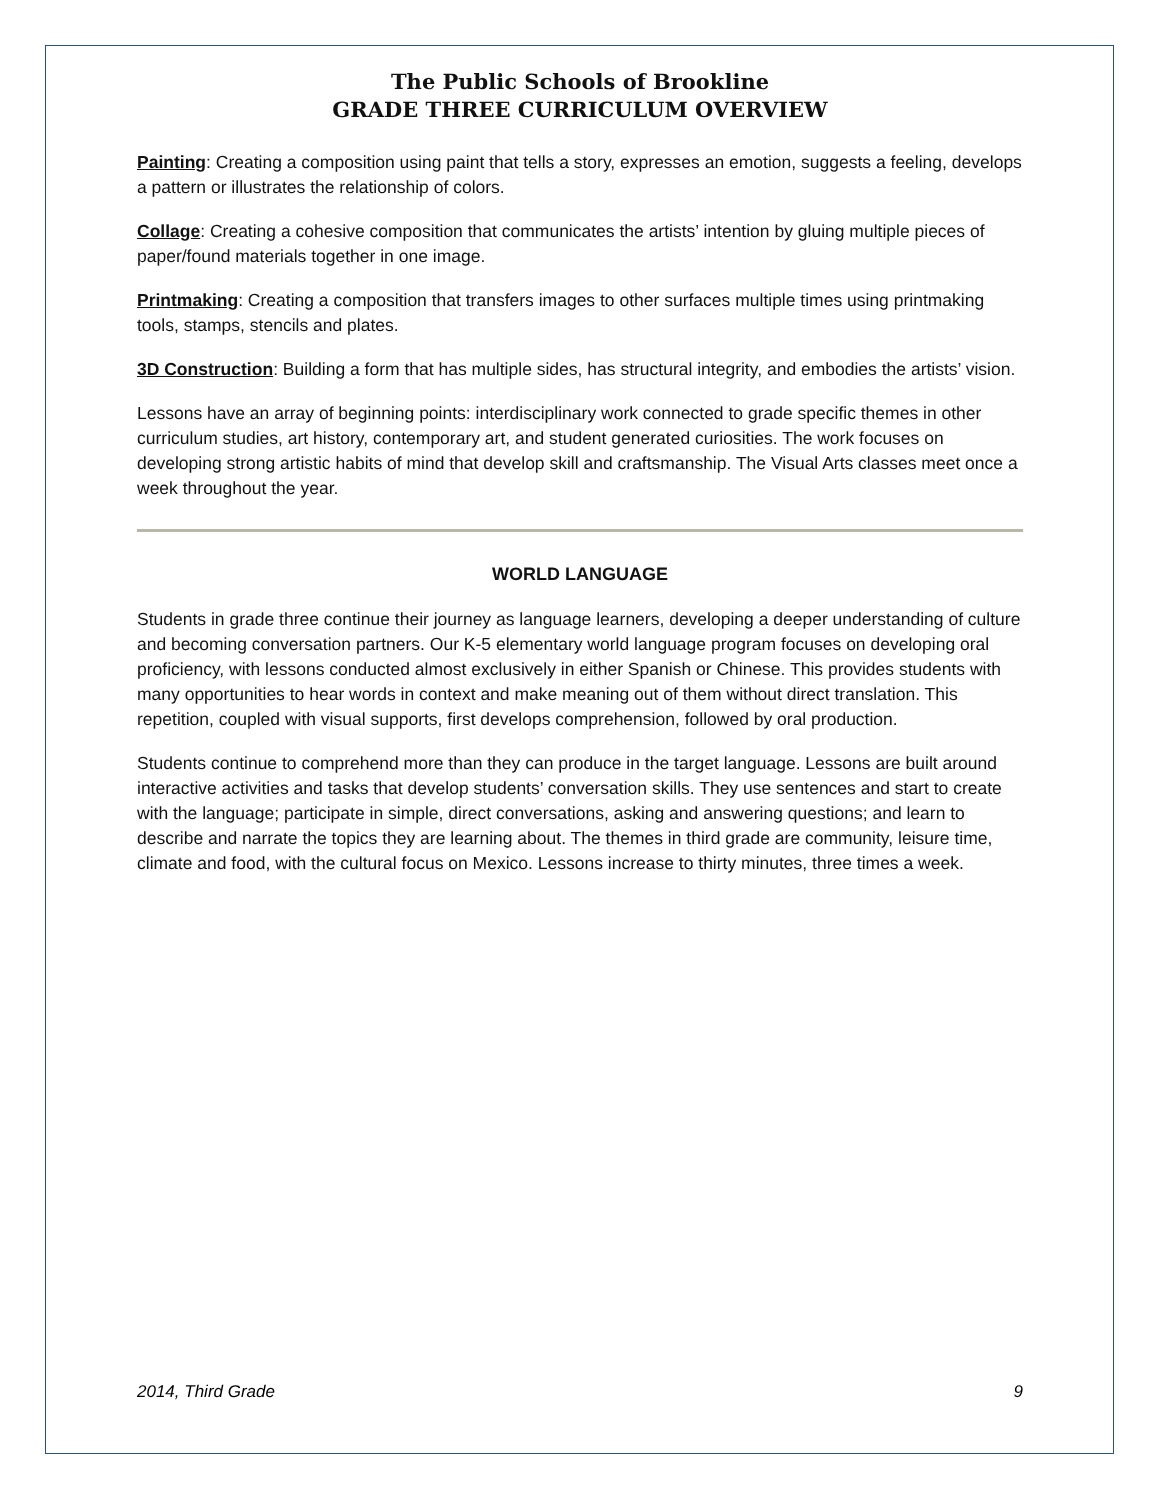The Public Schools of Brookline
GRADE THREE CURRICULUM OVERVIEW
Painting: Creating a composition using paint that tells a story, expresses an emotion, suggests a feeling, develops a pattern or illustrates the relationship of colors.
Collage: Creating a cohesive composition that communicates the artists’ intention by gluing multiple pieces of paper/found materials together in one image.
Printmaking: Creating a composition that transfers images to other surfaces multiple times using printmaking tools, stamps, stencils and plates.
3D Construction: Building a form that has multiple sides, has structural integrity, and embodies the artists’ vision.
Lessons have an array of beginning points: interdisciplinary work connected to grade specific themes in other curriculum studies, art history, contemporary art, and student generated curiosities. The work focuses on developing strong artistic habits of mind that develop skill and craftsmanship. The Visual Arts classes meet once a week throughout the year.
WORLD LANGUAGE
Students in grade three continue their journey as language learners, developing a deeper understanding of culture and becoming conversation partners. Our K-5 elementary world language program focuses on developing oral proficiency, with lessons conducted almost exclusively in either Spanish or Chinese. This provides students with many opportunities to hear words in context and make meaning out of them without direct translation. This repetition, coupled with visual supports, first develops comprehension, followed by oral production.
Students continue to comprehend more than they can produce in the target language. Lessons are built around interactive activities and tasks that develop students’ conversation skills. They use sentences and start to create with the language; participate in simple, direct conversations, asking and answering questions; and learn to describe and narrate the topics they are learning about. The themes in third grade are community, leisure time, climate and food, with the cultural focus on Mexico. Lessons increase to thirty minutes, three times a week.
2014, Third Grade 9